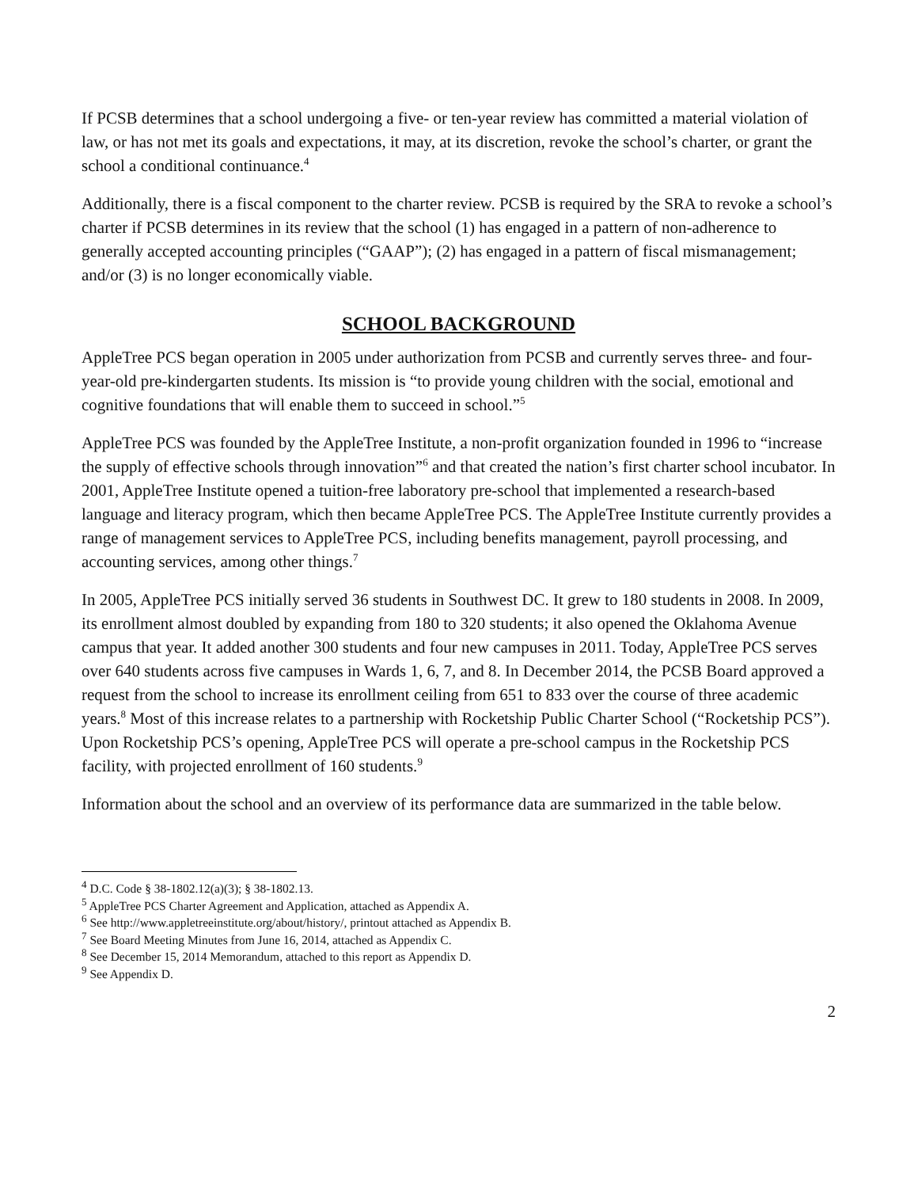If PCSB determines that a school undergoing a five- or ten-year review has committed a material violation of law, or has not met its goals and expectations, it may, at its discretion, revoke the school’s charter, or grant the school a conditional continuance.<sup>4</sup>
Additionally, there is a fiscal component to the charter review. PCSB is required by the SRA to revoke a school’s charter if PCSB determines in its review that the school (1) has engaged in a pattern of non-adherence to generally accepted accounting principles (“GAAP”); (2) has engaged in a pattern of fiscal mismanagement; and/or (3) is no longer economically viable.
SCHOOL BACKGROUND
AppleTree PCS began operation in 2005 under authorization from PCSB and currently serves three- and four-year-old pre-kindergarten students. Its mission is “to provide young children with the social, emotional and cognitive foundations that will enable them to succeed in school.”<sup>5</sup>
AppleTree PCS was founded by the AppleTree Institute, a non-profit organization founded in 1996 to “increase the supply of effective schools through innovation”<sup>6</sup> and that created the nation’s first charter school incubator. In 2001, AppleTree Institute opened a tuition-free laboratory pre-school that implemented a research-based language and literacy program, which then became AppleTree PCS. The AppleTree Institute currently provides a range of management services to AppleTree PCS, including benefits management, payroll processing, and accounting services, among other things.<sup>7</sup>
In 2005, AppleTree PCS initially served 36 students in Southwest DC. It grew to 180 students in 2008. In 2009, its enrollment almost doubled by expanding from 180 to 320 students; it also opened the Oklahoma Avenue campus that year. It added another 300 students and four new campuses in 2011. Today, AppleTree PCS serves over 640 students across five campuses in Wards 1, 6, 7, and 8. In December 2014, the PCSB Board approved a request from the school to increase its enrollment ceiling from 651 to 833 over the course of three academic years.<sup>8</sup> Most of this increase relates to a partnership with Rocketship Public Charter School (“Rocketship PCS”). Upon Rocketship PCS’s opening, AppleTree PCS will operate a pre-school campus in the Rocketship PCS facility, with projected enrollment of 160 students.<sup>9</sup>
Information about the school and an overview of its performance data are summarized in the table below.
<sup>4</sup> D.C. Code § 38-1802.12(a)(3); § 38-1802.13.
<sup>5</sup> AppleTree PCS Charter Agreement and Application, attached as Appendix A.
<sup>6</sup> See http://www.appletreeinstitute.org/about/history/, printout attached as Appendix B.
<sup>7</sup> See Board Meeting Minutes from June 16, 2014, attached as Appendix C.
<sup>8</sup> See December 15, 2014 Memorandum, attached to this report as Appendix D.
<sup>9</sup> See Appendix D.
2